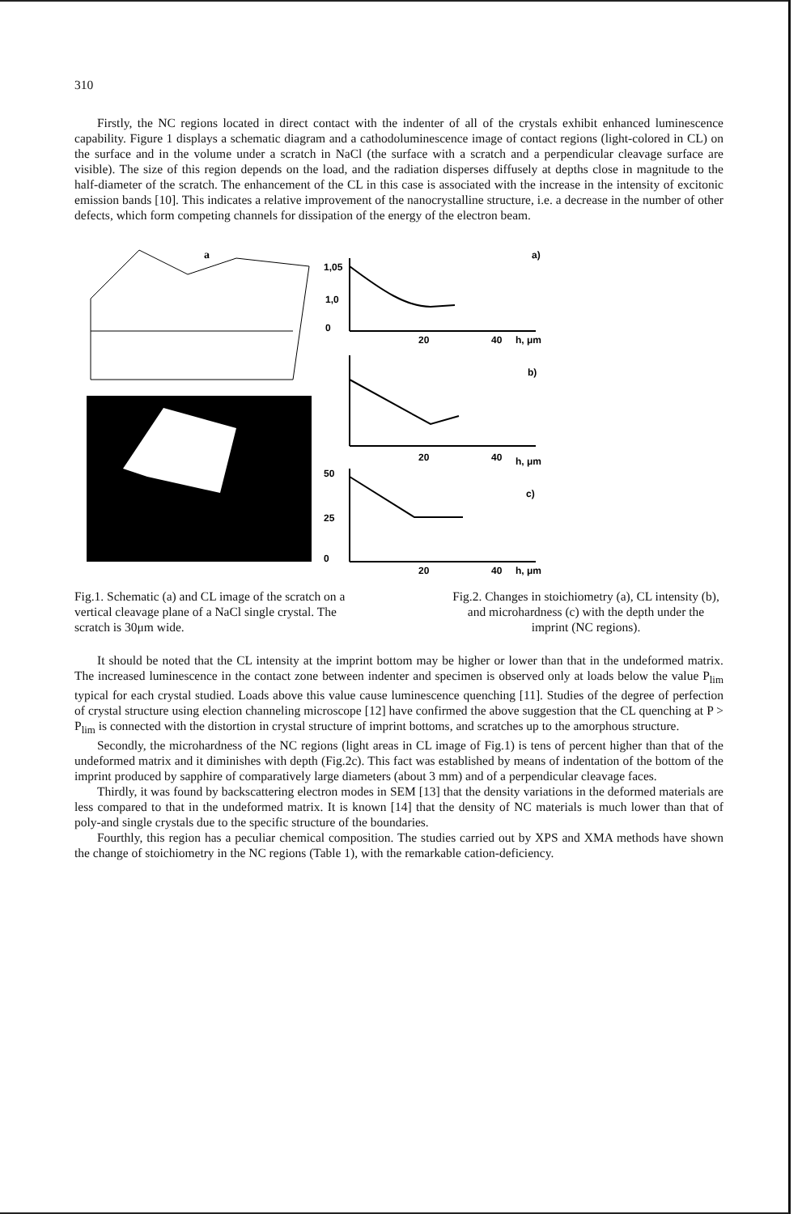310
Firstly, the NC regions located in direct contact with the indenter of all of the crystals exhibit enhanced luminescence capability. Figure 1 displays a schematic diagram and a cathodoluminescence image of contact regions (light-colored in CL) on the surface and in the volume under a scratch in NaCl (the surface with a scratch and a perpendicular cleavage surface are visible). The size of this region depends on the load, and the radiation disperses diffusely at depths close in magnitude to the half-diameter of the scratch. The enhancement of the CL in this case is associated with the increase in the intensity of excitonic emission bands [10]. This indicates a relative improvement of the nanocrystalline structure, i.e. a decrease in the number of other defects, which form competing channels for dissipation of the energy of the electron beam.
a
a)
b)
c)
h, μm
h, μm
h, μm
1,05
1,0
0
50
25
0
20
40
20
40
20
40
Fig.1. Schematic (a) and CL image of the scratch on a vertical cleavage plane of a NaCl single crystal. The scratch is 30μm wide.
Fig.2. Changes in stoichiometry (a), CL intensity (b), and microhardness (c) with the depth under the imprint (NC regions).
It should be noted that the CL intensity at the imprint bottom may be higher or lower than that in the undeformed matrix. The increased luminescence in the contact zone between indenter and specimen is observed only at loads below the value P<sub>lim</sub> typical for each crystal studied. Loads above this value cause luminescence quenching [11]. Studies of the degree of perfection of crystal structure using election channeling microscope [12] have confirmed the above suggestion that the CL quenching at P > P<sub>lim</sub> is connected with the distortion in crystal structure of imprint bottoms, and scratches up to the amorphous structure.
Secondly, the microhardness of the NC regions (light areas in CL image of Fig.1) is tens of percent higher than that of the undeformed matrix and it diminishes with depth (Fig.2c). This fact was established by means of indentation of the bottom of the imprint produced by sapphire of comparatively large diameters (about 3 mm) and of a perpendicular cleavage faces.
Thirdly, it was found by backscattering electron modes in SEM [13] that the density variations in the deformed materials are less compared to that in the undeformed matrix. It is known [14] that the density of NC materials is much lower than that of poly-and single crystals due to the specific structure of the boundaries.
Fourthly, this region has a peculiar chemical composition. The studies carried out by XPS and XMA methods have shown the change of stoichiometry in the NC regions (Table 1), with the remarkable cation-deficiency.